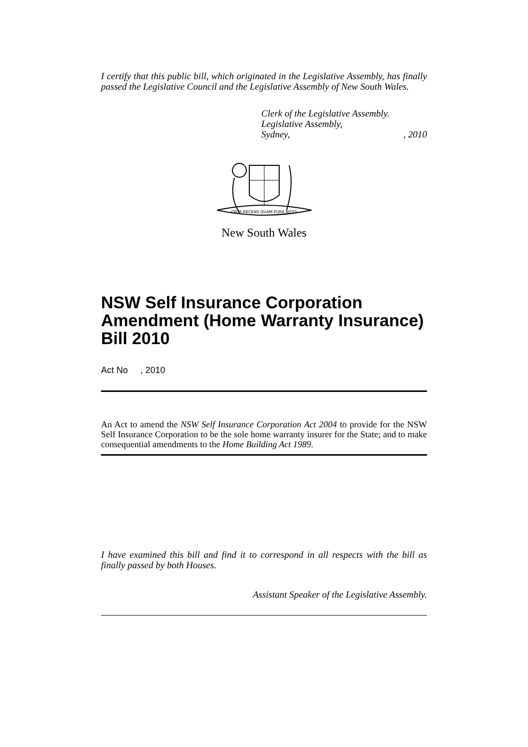I certify that this public bill, which originated in the Legislative Assembly, has finally passed the Legislative Council and the Legislative Assembly of New South Wales.
Clerk of the Legislative Assembly.
Legislative Assembly,
Sydney,, 2010
ORTA RECENS QUAM PURA NITES
New South Wales
NSW Self Insurance Corporation Amendment (Home Warranty Insurance) Bill 2010
Act No , 2010
An Act to amend the NSW Self Insurance Corporation Act 2004 to provide for the NSW Self Insurance Corporation to be the sole home warranty insurer for the State; and to make consequential amendments to the Home Building Act 1989.
I have examined this bill and find it to correspond in all respects with the bill as finally passed by both Houses.
Assistant Speaker of the Legislative Assembly.